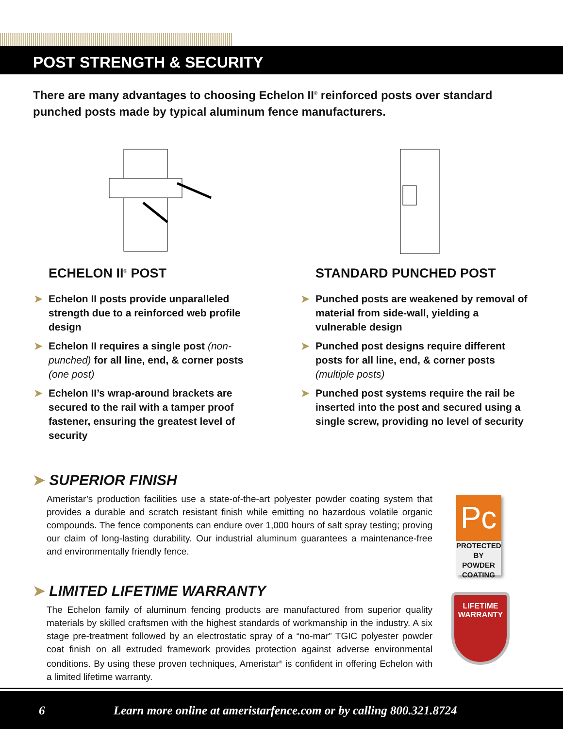POST STRENGTH & SECURITY
There are many advantages to choosing Echelon II<sup>®</sup> reinforced posts over standard punched posts made by typical aluminum fence manufacturers.
ECHELON II<sup>®</sup> POST
➤ Echelon II posts provide unparalleled strength due to a reinforced web profile design
➤ Echelon II requires a single post (non-punched) for all line, end, & corner posts (one post)
➤ Echelon II’s wrap-around brackets are secured to the rail with a tamper proof fastener, ensuring the greatest level of security
STANDARD PUNCHED POST
➤ Punched posts are weakened by removal of material from side-wall, yielding a vulnerable design
➤ Punched post designs require different posts for all line, end, & corner posts (multiple posts)
➤ Punched post systems require the rail be inserted into the post and secured using a single screw, providing no level of security
➤ SUPERIOR FINISH
Ameristar’s production facilities use a state-of-the-art polyester powder coating system that provides a durable and scratch resistant finish while emitting no hazardous volatile organic compounds. The fence components can endure over 1,000 hours of salt spray testing; proving our claim of long-lasting durability. Our industrial aluminum guarantees a maintenance-free and environmentally friendly fence.
Pc
PROTECTED BY
POWDER
COATING
➤ LIMITED LIFETIME WARRANTY
The Echelon family of aluminum fencing products are manufactured from superior quality materials by skilled craftsmen with the highest standards of workmanship in the industry. A six stage pre-treatment followed by an electrostatic spray of a “no-mar” TGIC polyester powder coat finish on all extruded framework provides protection against adverse environmental conditions. By using these proven techniques, Ameristar<sup>®</sup> is confident in offering Echelon with a limited lifetime warranty.
LIFETIME
WARRANTY
6 Learn more online at ameristarfence.com or by calling 800.321.8724